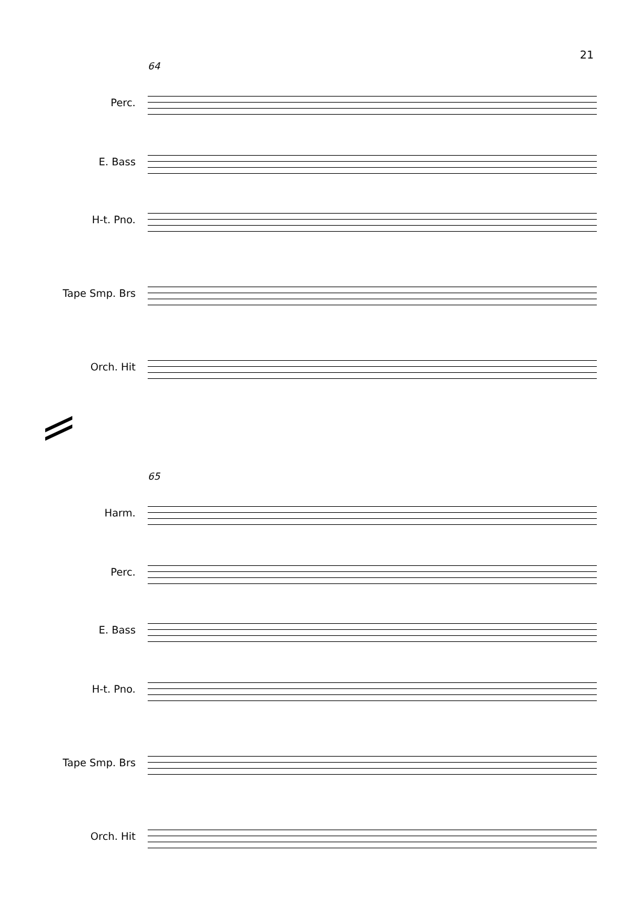21
64
Perc.
E. Bass
H-t. Pno.
Tape Smp. Brs
Orch. Hit
65
Harm.
Perc.
E. Bass
H-t. Pno.
Tape Smp. Brs
Orch. Hit